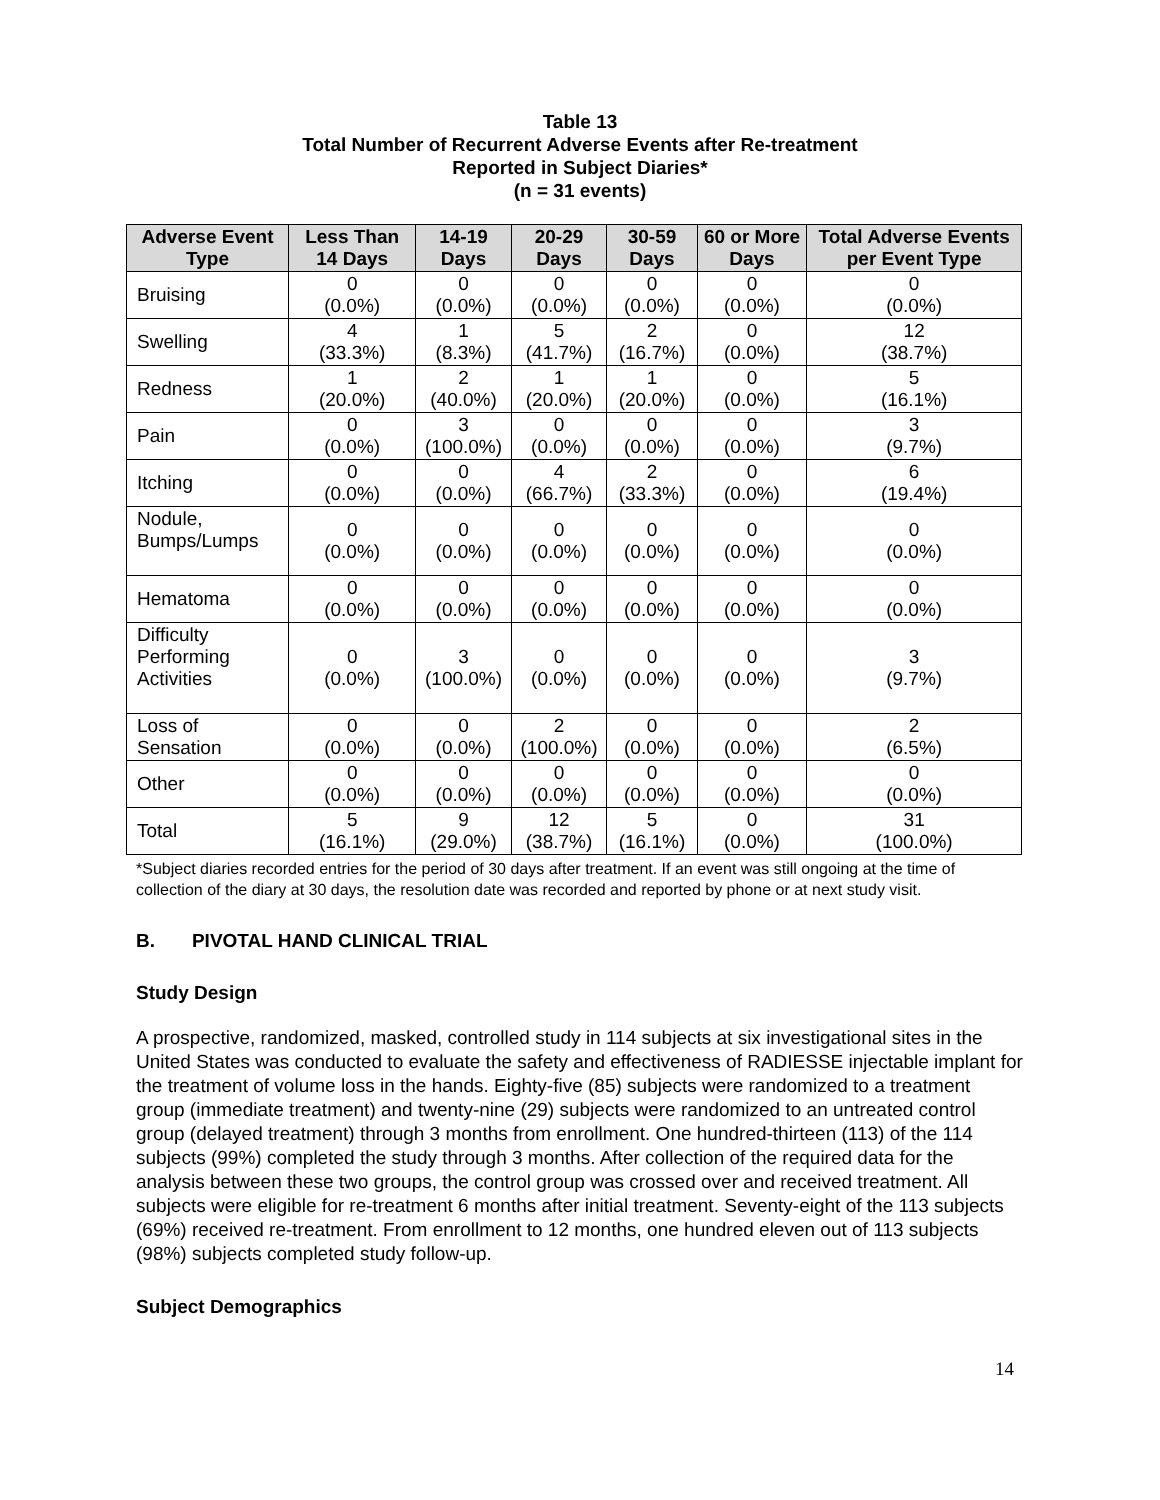Table 13
Total Number of Recurrent Adverse Events after Re-treatment
Reported in Subject Diaries*
(n = 31 events)
| Adverse Event Type | Less Than 14 Days | 14-19 Days | 20-29 Days | 30-59 Days | 60 or More Days | Total Adverse Events per Event Type |
| --- | --- | --- | --- | --- | --- | --- |
| Bruising | 0 (0.0%) | 0 (0.0%) | 0 (0.0%) | 0 (0.0%) | 0 (0.0%) | 0 (0.0%) |
| Swelling | 4 (33.3%) | 1 (8.3%) | 5 (41.7%) | 2 (16.7%) | 0 (0.0%) | 12 (38.7%) |
| Redness | 1 (20.0%) | 2 (40.0%) | 1 (20.0%) | 1 (20.0%) | 0 (0.0%) | 5 (16.1%) |
| Pain | 0 (0.0%) | 3 (100.0%) | 0 (0.0%) | 0 (0.0%) | 0 (0.0%) | 3 (9.7%) |
| Itching | 0 (0.0%) | 0 (0.0%) | 4 (66.7%) | 2 (33.3%) | 0 (0.0%) | 6 (19.4%) |
| Nodule, Bumps/Lumps | 0 (0.0%) | 0 (0.0%) | 0 (0.0%) | 0 (0.0%) | 0 (0.0%) | 0 (0.0%) |
| Hematoma | 0 (0.0%) | 0 (0.0%) | 0 (0.0%) | 0 (0.0%) | 0 (0.0%) | 0 (0.0%) |
| Difficulty Performing Activities | 0 (0.0%) | 3 (100.0%) | 0 (0.0%) | 0 (0.0%) | 0 (0.0%) | 3 (9.7%) |
| Loss of Sensation | 0 (0.0%) | 0 (0.0%) | 2 (100.0%) | 0 (0.0%) | 0 (0.0%) | 2 (6.5%) |
| Other | 0 (0.0%) | 0 (0.0%) | 0 (0.0%) | 0 (0.0%) | 0 (0.0%) | 0 (0.0%) |
| Total | 5 (16.1%) | 9 (29.0%) | 12 (38.7%) | 5 (16.1%) | 0 (0.0%) | 31 (100.0%) |
*Subject diaries recorded entries for the period of 30 days after treatment. If an event was still ongoing at the time of collection of the diary at 30 days, the resolution date was recorded and reported by phone or at next study visit.
B. PIVOTAL HAND CLINICAL TRIAL
Study Design
A prospective, randomized, masked, controlled study in 114 subjects at six investigational sites in the United States was conducted to evaluate the safety and effectiveness of RADIESSE injectable implant for the treatment of volume loss in the hands. Eighty-five (85) subjects were randomized to a treatment group (immediate treatment) and twenty-nine (29) subjects were randomized to an untreated control group (delayed treatment) through 3 months from enrollment. One hundred-thirteen (113) of the 114 subjects (99%) completed the study through 3 months. After collection of the required data for the analysis between these two groups, the control group was crossed over and received treatment. All subjects were eligible for re-treatment 6 months after initial treatment. Seventy-eight of the 113 subjects (69%) received re-treatment. From enrollment to 12 months, one hundred eleven out of 113 subjects (98%) subjects completed study follow-up.
Subject Demographics
14